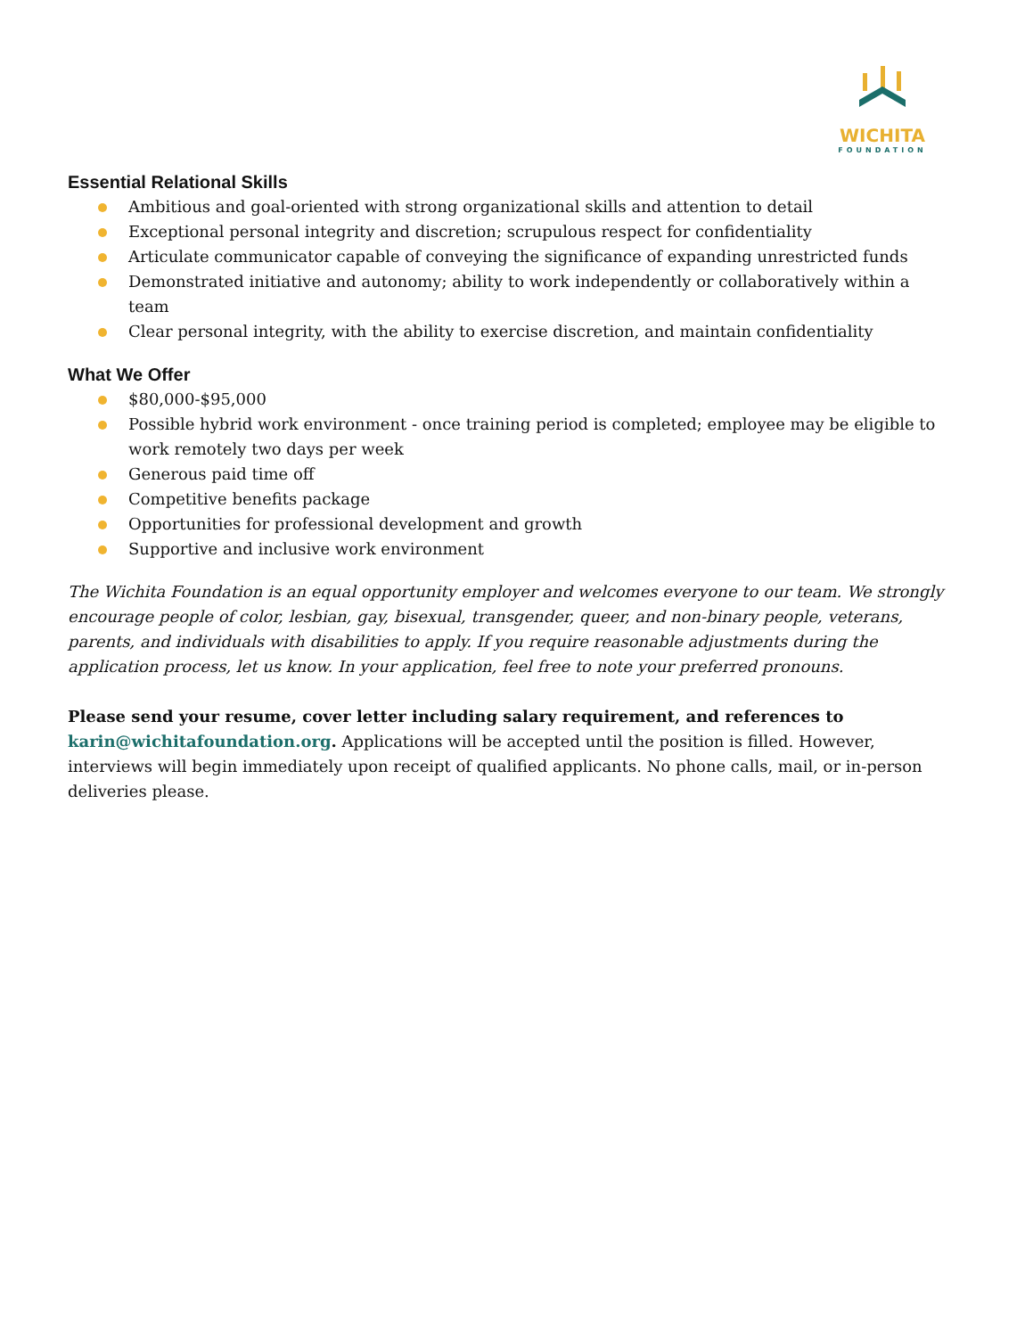WICHITA
FOUNDATION
Essential Relational Skills
Ambitious and goal-oriented with strong organizational skills and attention to detail
Exceptional personal integrity and discretion; scrupulous respect for confidentiality
Articulate communicator capable of conveying the significance of expanding unrestricted funds
Demonstrated initiative and autonomy; ability to work independently or collaboratively within a team
Clear personal integrity, with the ability to exercise discretion, and maintain confidentiality
What We Offer
$80,000-$95,000
Possible hybrid work environment - once training period is completed; employee may be eligible to work remotely two days per week
Generous paid time off
Competitive benefits package
Opportunities for professional development and growth
Supportive and inclusive work environment
The Wichita Foundation is an equal opportunity employer and welcomes everyone to our team. We strongly encourage people of color, lesbian, gay, bisexual, transgender, queer, and non-binary people, veterans, parents, and individuals with disabilities to apply. If you require reasonable adjustments during the application process, let us know. In your application, feel free to note your preferred pronouns.
Please send your resume, cover letter including salary requirement, and references to karin@wichitafoundation.org. Applications will be accepted until the position is filled. However, interviews will begin immediately upon receipt of qualified applicants. No phone calls, mail, or in-person deliveries please.